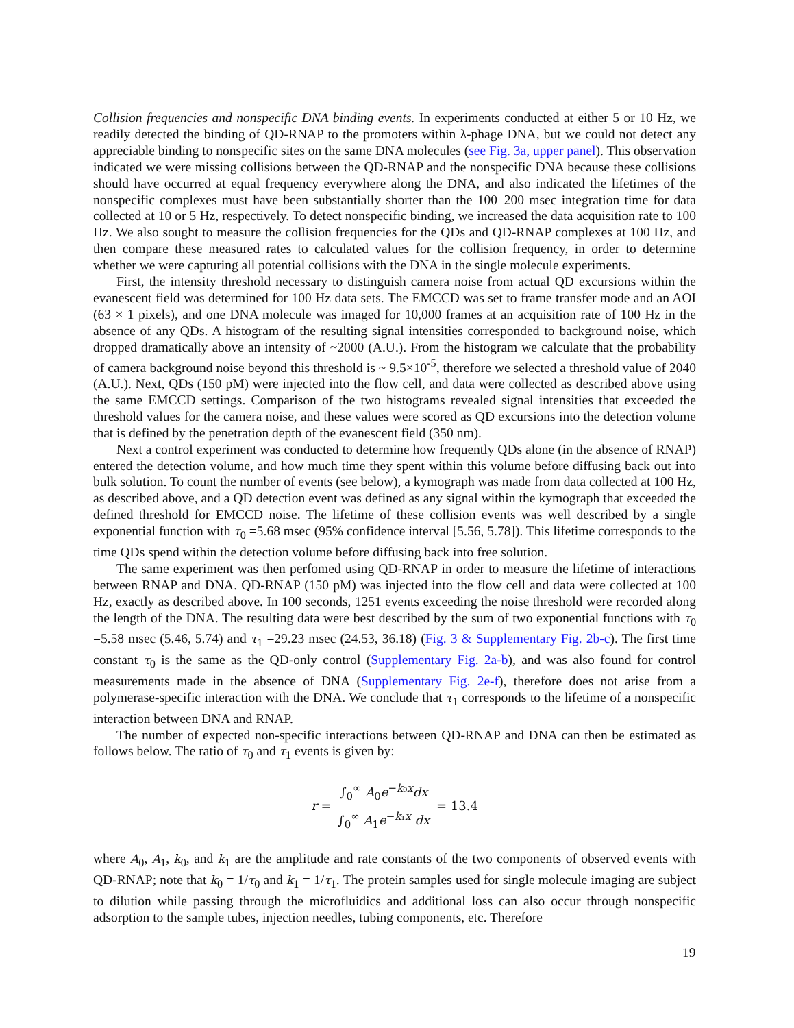Collision frequencies and nonspecific DNA binding events. In experiments conducted at either 5 or 10 Hz, we readily detected the binding of QD-RNAP to the promoters within λ-phage DNA, but we could not detect any appreciable binding to nonspecific sites on the same DNA molecules (see Fig. 3a, upper panel). This observation indicated we were missing collisions between the QD-RNAP and the nonspecific DNA because these collisions should have occurred at equal frequency everywhere along the DNA, and also indicated the lifetimes of the nonspecific complexes must have been substantially shorter than the 100–200 msec integration time for data collected at 10 or 5 Hz, respectively. To detect nonspecific binding, we increased the data acquisition rate to 100 Hz. We also sought to measure the collision frequencies for the QDs and QD-RNAP complexes at 100 Hz, and then compare these measured rates to calculated values for the collision frequency, in order to determine whether we were capturing all potential collisions with the DNA in the single molecule experiments.
First, the intensity threshold necessary to distinguish camera noise from actual QD excursions within the evanescent field was determined for 100 Hz data sets. The EMCCD was set to frame transfer mode and an AOI (63 × 1 pixels), and one DNA molecule was imaged for 10,000 frames at an acquisition rate of 100 Hz in the absence of any QDs. A histogram of the resulting signal intensities corresponded to background noise, which dropped dramatically above an intensity of ~2000 (A.U.). From the histogram we calculate that the probability of camera background noise beyond this threshold is ~ 9.5×10<sup>-5</sup>, therefore we selected a threshold value of 2040 (A.U.). Next, QDs (150 pM) were injected into the flow cell, and data were collected as described above using the same EMCCD settings. Comparison of the two histograms revealed signal intensities that exceeded the threshold values for the camera noise, and these values were scored as QD excursions into the detection volume that is defined by the penetration depth of the evanescent field (350 nm).
Next a control experiment was conducted to determine how frequently QDs alone (in the absence of RNAP) entered the detection volume, and how much time they spent within this volume before diffusing back out into bulk solution. To count the number of events (see below), a kymograph was made from data collected at 100 Hz, as described above, and a QD detection event was defined as any signal within the kymograph that exceeded the defined threshold for EMCCD noise. The lifetime of these collision events was well described by a single exponential function with τ<sub>0</sub> =5.68 msec (95% confidence interval [5.56, 5.78]). This lifetime corresponds to the time QDs spend within the detection volume before diffusing back into free solution.
The same experiment was then perfomed using QD-RNAP in order to measure the lifetime of interactions between RNAP and DNA. QD-RNAP (150 pM) was injected into the flow cell and data were collected at 100 Hz, exactly as described above. In 100 seconds, 1251 events exceeding the noise threshold were recorded along the length of the DNA. The resulting data were best described by the sum of two exponential functions with τ<sub>0</sub> =5.58 msec (5.46, 5.74) and τ<sub>1</sub> =29.23 msec (24.53, 36.18) (Fig. 3 & Supplementary Fig. 2b-c). The first time constant τ<sub>0</sub> is the same as the QD-only control (Supplementary Fig. 2a-b), and was also found for control measurements made in the absence of DNA (Supplementary Fig. 2e-f), therefore does not arise from a polymerase-specific interaction with the DNA. We conclude that τ<sub>1</sub> corresponds to the lifetime of a nonspecific interaction between DNA and RNAP.
The number of expected non-specific interactions between QD-RNAP and DNA can then be estimated as follows below. The ratio of τ<sub>0</sub> and τ<sub>1</sub> events is given by:
r = ∫<sub>0</sub><sup>∞</sup> A<sub>0</sub>e<sup>−k₀x</sup>dx ∫<sub>0</sub><sup>∞</sup> A<sub>1</sub>e<sup>−k₁x</sup> dx = 13.4
where A<sub>0</sub>, A<sub>1</sub>, k<sub>0</sub>, and k<sub>1</sub> are the amplitude and rate constants of the two components of observed events with QD-RNAP; note that k<sub>0</sub> = 1/τ<sub>0</sub> and k<sub>1</sub> = 1/τ<sub>1</sub>. The protein samples used for single molecule imaging are subject to dilution while passing through the microfluidics and additional loss can also occur through nonspecific adsorption to the sample tubes, injection needles, tubing components, etc. Therefore
19